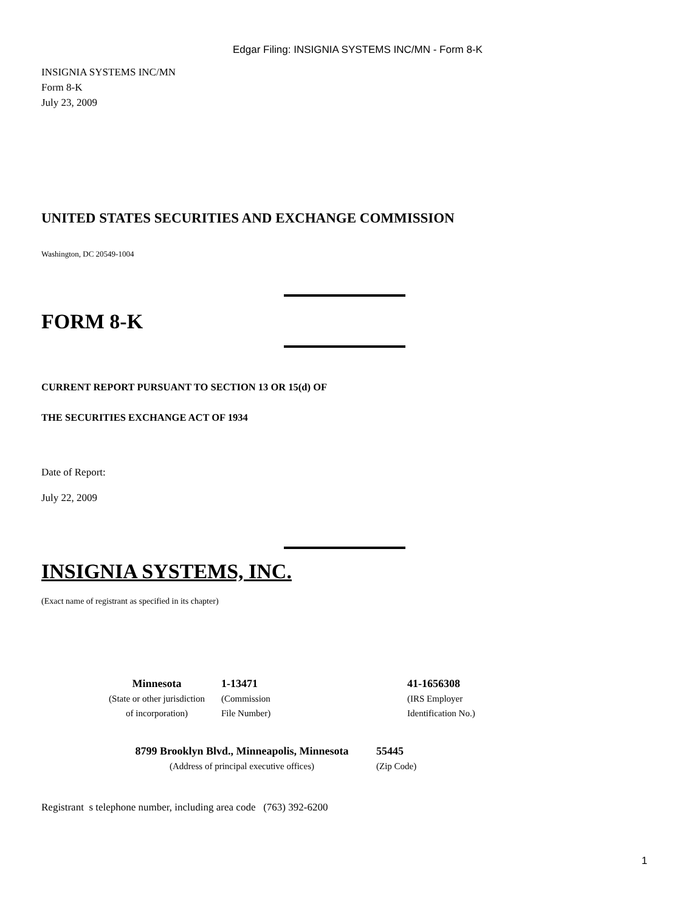Edgar Filing: INSIGNIA SYSTEMS INC/MN - Form 8-K
INSIGNIA SYSTEMS INC/MN
Form 8-K
July 23, 2009
UNITED STATES SECURITIES AND EXCHANGE COMMISSION
Washington, DC 20549-1004
FORM 8-K
CURRENT REPORT PURSUANT TO SECTION 13 OR 15(d) OF
THE SECURITIES EXCHANGE ACT OF 1934
Date of Report:
July 22, 2009
INSIGNIA SYSTEMS, INC.
(Exact name of registrant as specified in its chapter)
| Minnesota | 1-13471 | 41-1656308 |
| (State or other jurisdiction of incorporation) | (Commission File Number) | (IRS Employer Identification No.) |
| 8799 Brooklyn Blvd., Minneapolis, Minnesota | 55445 |
| (Address of principal executive offices) | (Zip Code) |
Registrant s telephone number, including area code (763) 392-6200
1